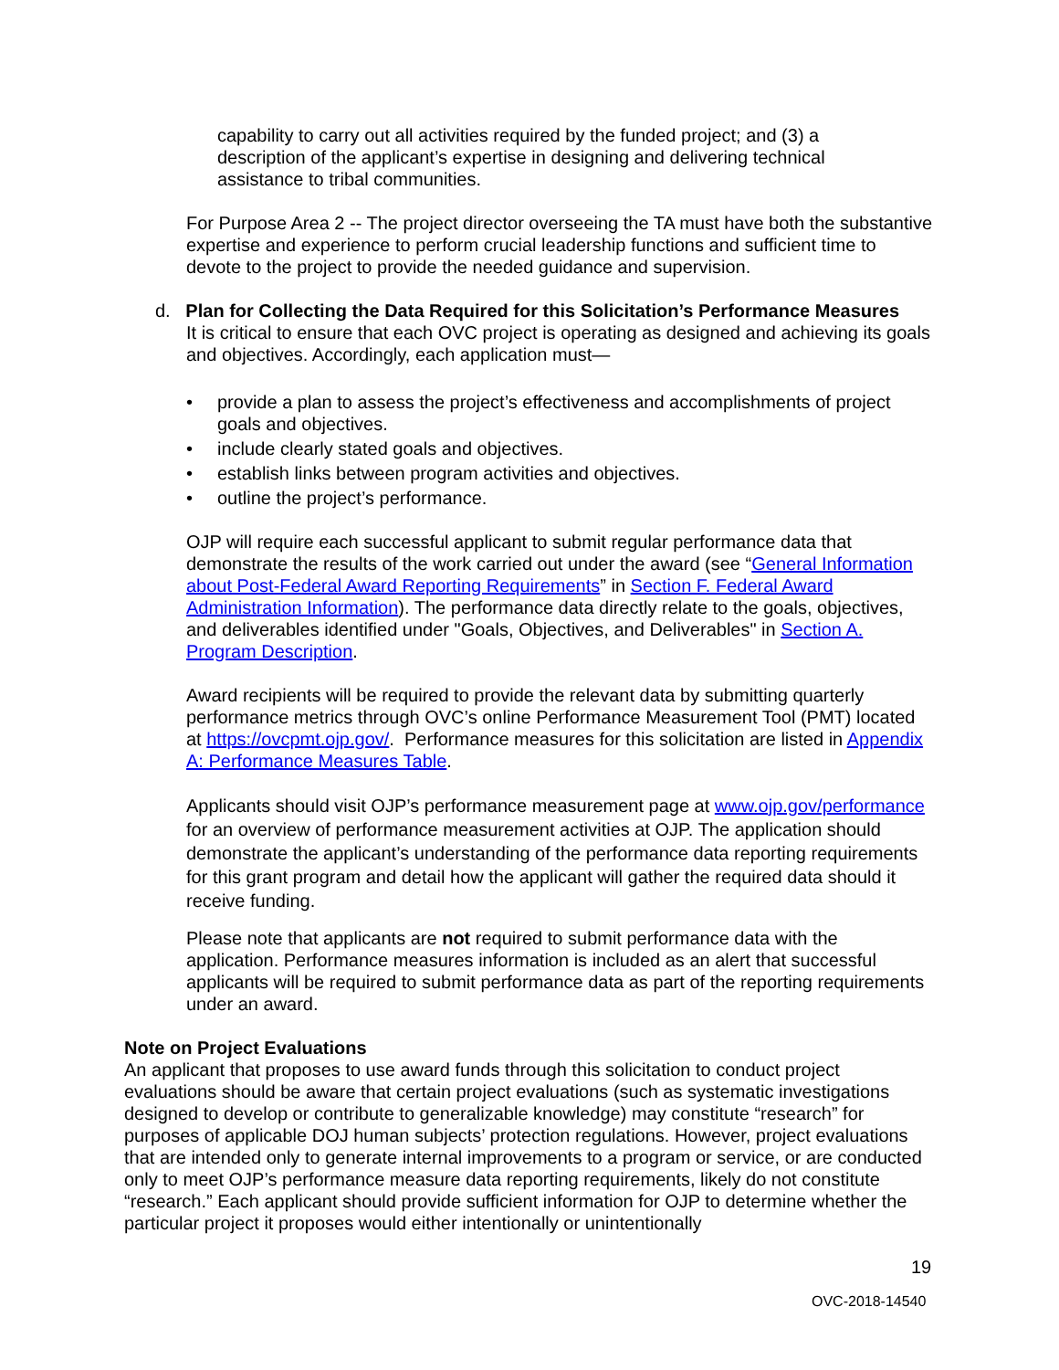capability to carry out all activities required by the funded project; and (3) a description of the applicant’s expertise in designing and delivering technical assistance to tribal communities.
For Purpose Area 2 -- The project director overseeing the TA must have both the substantive expertise and experience to perform crucial leadership functions and sufficient time to devote to the project to provide the needed guidance and supervision.
d. Plan for Collecting the Data Required for this Solicitation’s Performance Measures
It is critical to ensure that each OVC project is operating as designed and achieving its goals and objectives. Accordingly, each application must—
• provide a plan to assess the project’s effectiveness and accomplishments of project goals and objectives.
• include clearly stated goals and objectives.
• establish links between program activities and objectives.
• outline the project’s performance.
OJP will require each successful applicant to submit regular performance data that demonstrate the results of the work carried out under the award (see “General Information about Post-Federal Award Reporting Requirements” in Section F. Federal Award Administration Information). The performance data directly relate to the goals, objectives, and deliverables identified under "Goals, Objectives, and Deliverables" in Section A. Program Description.
Award recipients will be required to provide the relevant data by submitting quarterly performance metrics through OVC’s online Performance Measurement Tool (PMT) located at https://ovcpmt.ojp.gov/. Performance measures for this solicitation are listed in Appendix A: Performance Measures Table.
Applicants should visit OJP’s performance measurement page at www.ojp.gov/performance for an overview of performance measurement activities at OJP. The application should demonstrate the applicant’s understanding of the performance data reporting requirements for this grant program and detail how the applicant will gather the required data should it receive funding.
Please note that applicants are not required to submit performance data with the application. Performance measures information is included as an alert that successful applicants will be required to submit performance data as part of the reporting requirements under an award.
Note on Project Evaluations
An applicant that proposes to use award funds through this solicitation to conduct project evaluations should be aware that certain project evaluations (such as systematic investigations designed to develop or contribute to generalizable knowledge) may constitute “research” for purposes of applicable DOJ human subjects’ protection regulations. However, project evaluations that are intended only to generate internal improvements to a program or service, or are conducted only to meet OJP’s performance measure data reporting requirements, likely do not constitute “research.” Each applicant should provide sufficient information for OJP to determine whether the particular project it proposes would either intentionally or unintentionally
19
OVC-2018-14540